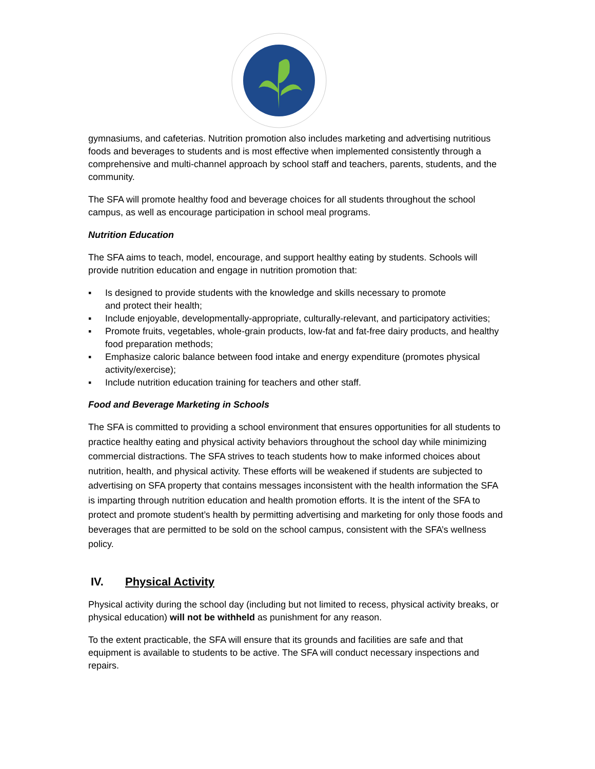gymnasiums, and cafeterias. Nutrition promotion also includes marketing and advertising nutritious foods and beverages to students and is most effective when implemented consistently through a comprehensive and multi-channel approach by school staff and teachers, parents, students, and the community.
The SFA will promote healthy food and beverage choices for all students throughout the school campus, as well as encourage participation in school meal programs.
Nutrition Education
The SFA aims to teach, model, encourage, and support healthy eating by students. Schools will provide nutrition education and engage in nutrition promotion that:
▪ Is designed to provide students with the knowledge and skills necessary to promote
and protect their health;
▪ Include enjoyable, developmentally-appropriate, culturally-relevant, and participatory activities;
▪ Promote fruits, vegetables, whole-grain products, low-fat and fat-free dairy products, and healthy food preparation methods;
▪ Emphasize caloric balance between food intake and energy expenditure (promotes physical activity/exercise);
▪ Include nutrition education training for teachers and other staff.
Food and Beverage Marketing in Schools
The SFA is committed to providing a school environment that ensures opportunities for all students to practice healthy eating and physical activity behaviors throughout the school day while minimizing commercial distractions. The SFA strives to teach students how to make informed choices about nutrition, health, and physical activity. These efforts will be weakened if students are subjected to advertising on SFA property that contains messages inconsistent with the health information the SFA is imparting through nutrition education and health promotion efforts. It is the intent of the SFA to protect and promote student’s health by permitting advertising and marketing for only those foods and beverages that are permitted to be sold on the school campus, consistent with the SFA’s wellness policy.
IV. Physical Activity
Physical activity during the school day (including but not limited to recess, physical activity breaks, or physical education) will not be withheld as punishment for any reason.
To the extent practicable, the SFA will ensure that its grounds and facilities are safe and that equipment is available to students to be active. The SFA will conduct necessary inspections and repairs.